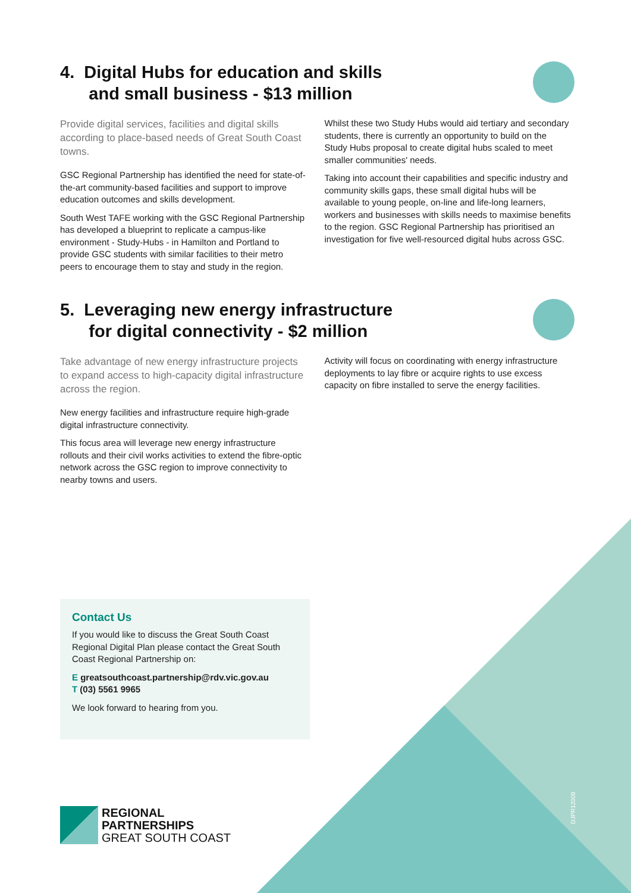4. Digital Hubs for education and skills
and small business - $13 million
Provide digital services, facilities and digital skills according to place-based needs of Great South Coast towns.
GSC Regional Partnership has identified the need for state-of-the-art community-based facilities and support to improve education outcomes and skills development.
South West TAFE working with the GSC Regional Partnership has developed a blueprint to replicate a campus-like environment - Study-Hubs - in Hamilton and Portland to provide GSC students with similar facilities to their metro peers to encourage them to stay and study in the region.
Whilst these two Study Hubs would aid tertiary and secondary students, there is currently an opportunity to build on the Study Hubs proposal to create digital hubs scaled to meet smaller communities' needs.
Taking into account their capabilities and specific industry and community skills gaps, these small digital hubs will be available to young people, on-line and life-long learners, workers and businesses with skills needs to maximise benefits to the region. GSC Regional Partnership has prioritised an investigation for five well-resourced digital hubs across GSC.
5. Leveraging new energy infrastructure
for digital connectivity - $2 million
Take advantage of new energy infrastructure projects to expand access to high-capacity digital infrastructure across the region.
New energy facilities and infrastructure require high-grade digital infrastructure connectivity.
This focus area will leverage new energy infrastructure rollouts and their civil works activities to extend the fibre-optic network across the GSC region to improve connectivity to nearby towns and users.
Activity will focus on coordinating with energy infrastructure deployments to lay fibre or acquire rights to use excess capacity on fibre installed to serve the energy facilities.
Contact Us
If you would like to discuss the Great South Coast Regional Digital Plan please contact the Great South Coast Regional Partnership on:
E greatsouthcoast.partnership@rdv.vic.gov.au
T (03) 5561 9965
We look forward to hearing from you.
REGIONAL
PARTNERSHIPS
GREAT SOUTH COAST
DJPR12009